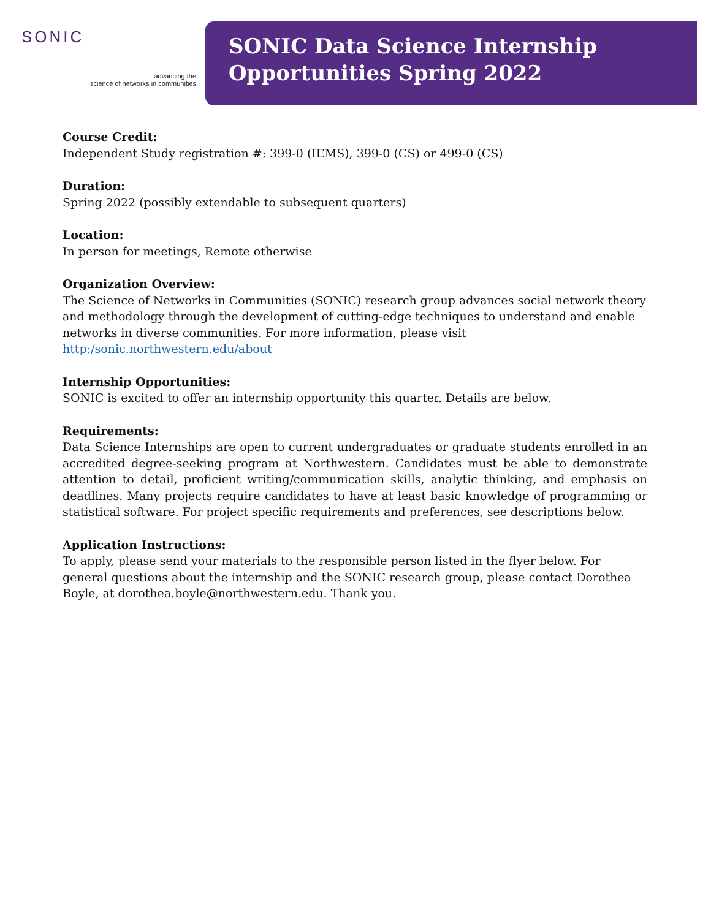SONIC
advancing the
science of networks in communities
SONIC Data Science Internship
Opportunities Spring 2022
Course Credit:
Independent Study registration #: 399-0 (IEMS), 399-0 (CS) or 499-0 (CS)
Duration:
Spring 2022 (possibly extendable to subsequent quarters)
Location:
In person for meetings, Remote otherwise
Organization Overview:
The Science of Networks in Communities (SONIC) research group advances social network theory and methodology through the development of cutting-edge techniques to understand and enable networks in diverse communities. For more information, please visit
http:/sonic.northwestern.edu/about
Internship Opportunities:
SONIC is excited to offer an internship opportunity this quarter. Details are below.
Requirements:
Data Science Internships are open to current undergraduates or graduate students enrolled in an accredited degree-seeking program at Northwestern. Candidates must be able to demonstrate attention to detail, proficient writing/communication skills, analytic thinking, and emphasis on deadlines. Many projects require candidates to have at least basic knowledge of programming or statistical software. For project specific requirements and preferences, see descriptions below.
Application Instructions:
To apply, please send your materials to the responsible person listed in the flyer below. For general questions about the internship and the SONIC research group, please contact Dorothea Boyle, at dorothea.boyle@northwestern.edu. Thank you.